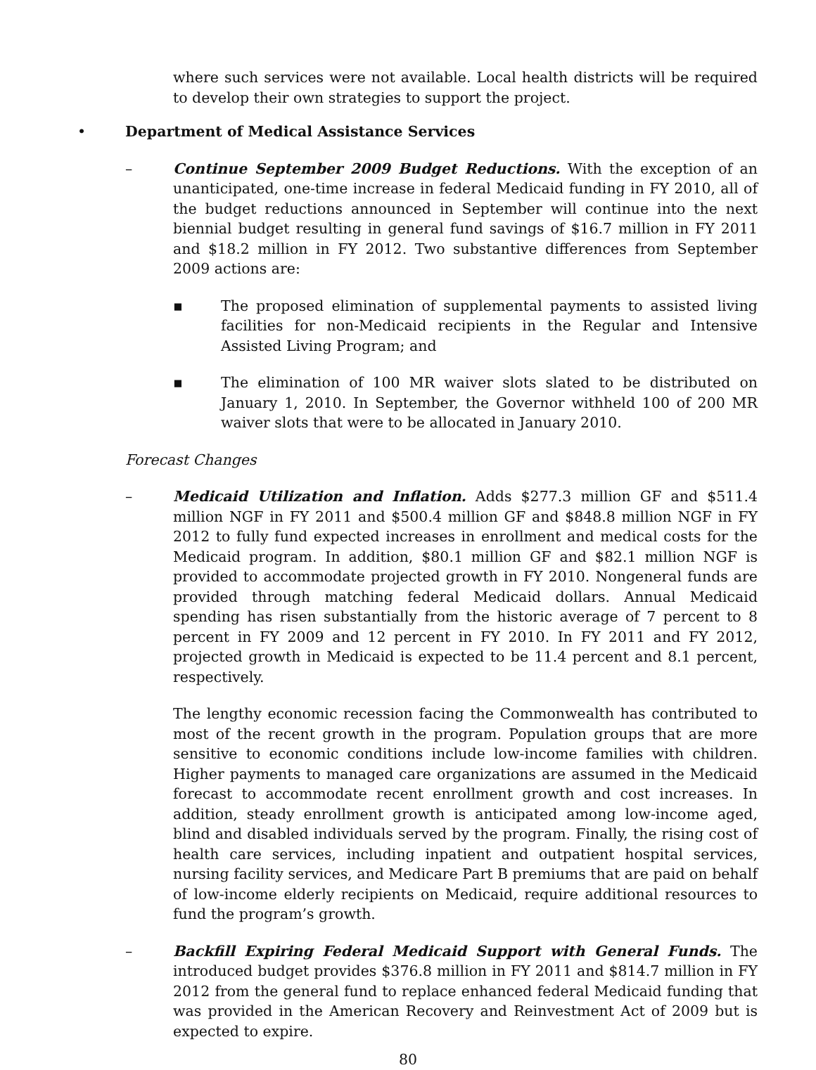where such services were not available. Local health districts will be required to develop their own strategies to support the project.
• Department of Medical Assistance Services
– Continue September 2009 Budget Reductions. With the exception of an unanticipated, one-time increase in federal Medicaid funding in FY 2010, all of the budget reductions announced in September will continue into the next biennial budget resulting in general fund savings of $16.7 million in FY 2011 and $18.2 million in FY 2012. Two substantive differences from September 2009 actions are:
▪ The proposed elimination of supplemental payments to assisted living facilities for non-Medicaid recipients in the Regular and Intensive Assisted Living Program; and
▪ The elimination of 100 MR waiver slots slated to be distributed on January 1, 2010. In September, the Governor withheld 100 of 200 MR waiver slots that were to be allocated in January 2010.
Forecast Changes
– Medicaid Utilization and Inflation. Adds $277.3 million GF and $511.4 million NGF in FY 2011 and $500.4 million GF and $848.8 million NGF in FY 2012 to fully fund expected increases in enrollment and medical costs for the Medicaid program. In addition, $80.1 million GF and $82.1 million NGF is provided to accommodate projected growth in FY 2010. Nongeneral funds are provided through matching federal Medicaid dollars. Annual Medicaid spending has risen substantially from the historic average of 7 percent to 8 percent in FY 2009 and 12 percent in FY 2010. In FY 2011 and FY 2012, projected growth in Medicaid is expected to be 11.4 percent and 8.1 percent, respectively.
The lengthy economic recession facing the Commonwealth has contributed to most of the recent growth in the program. Population groups that are more sensitive to economic conditions include low-income families with children. Higher payments to managed care organizations are assumed in the Medicaid forecast to accommodate recent enrollment growth and cost increases. In addition, steady enrollment growth is anticipated among low-income aged, blind and disabled individuals served by the program. Finally, the rising cost of health care services, including inpatient and outpatient hospital services, nursing facility services, and Medicare Part B premiums that are paid on behalf of low-income elderly recipients on Medicaid, require additional resources to fund the program’s growth.
– Backfill Expiring Federal Medicaid Support with General Funds. The introduced budget provides $376.8 million in FY 2011 and $814.7 million in FY 2012 from the general fund to replace enhanced federal Medicaid funding that was provided in the American Recovery and Reinvestment Act of 2009 but is expected to expire.
80